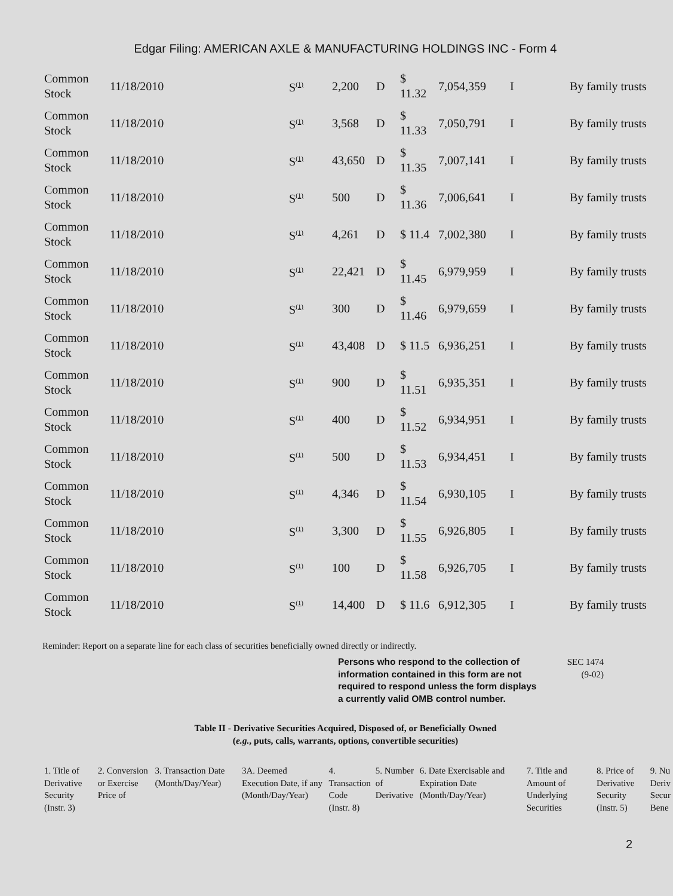Edgar Filing: AMERICAN AXLE & MANUFACTURING HOLDINGS INC - Form 4
| Common Stock | 11/18/2010 | S<sup>(1)</sup> | 2,200 | D | $ 11.32 | 7,054,359 | I | By family trusts |
| Common Stock | 11/18/2010 | S<sup>(1)</sup> | 3,568 | D | $ 11.33 | 7,050,791 | I | By family trusts |
| Common Stock | 11/18/2010 | S<sup>(1)</sup> | 43,650 | D | $ 11.35 | 7,007,141 | I | By family trusts |
| Common Stock | 11/18/2010 | S<sup>(1)</sup> | 500 | D | $ 11.36 | 7,006,641 | I | By family trusts |
| Common Stock | 11/18/2010 | S<sup>(1)</sup> | 4,261 | D | $ 11.4 | 7,002,380 | I | By family trusts |
| Common Stock | 11/18/2010 | S<sup>(1)</sup> | 22,421 | D | $ 11.45 | 6,979,959 | I | By family trusts |
| Common Stock | 11/18/2010 | S<sup>(1)</sup> | 300 | D | $ 11.46 | 6,979,659 | I | By family trusts |
| Common Stock | 11/18/2010 | S<sup>(1)</sup> | 43,408 | D | $ 11.5 | 6,936,251 | I | By family trusts |
| Common Stock | 11/18/2010 | S<sup>(1)</sup> | 900 | D | $ 11.51 | 6,935,351 | I | By family trusts |
| Common Stock | 11/18/2010 | S<sup>(1)</sup> | 400 | D | $ 11.52 | 6,934,951 | I | By family trusts |
| Common Stock | 11/18/2010 | S<sup>(1)</sup> | 500 | D | $ 11.53 | 6,934,451 | I | By family trusts |
| Common Stock | 11/18/2010 | S<sup>(1)</sup> | 4,346 | D | $ 11.54 | 6,930,105 | I | By family trusts |
| Common Stock | 11/18/2010 | S<sup>(1)</sup> | 3,300 | D | $ 11.55 | 6,926,805 | I | By family trusts |
| Common Stock | 11/18/2010 | S<sup>(1)</sup> | 100 | D | $ 11.58 | 6,926,705 | I | By family trusts |
| Common Stock | 11/18/2010 | S<sup>(1)</sup> | 14,400 | D | $ 11.6 | 6,912,305 | I | By family trusts |
Reminder: Report on a separate line for each class of securities beneficially owned directly or indirectly.
Persons who respond to the collection of information contained in this form are not required to respond unless the form displays a currently valid OMB control number.
SEC 1474
(9-02)
Table II - Derivative Securities Acquired, Disposed of, or Beneficially Owned
(e.g., puts, calls, warrants, options, convertible securities)
| 1. Title of Derivative Security (Instr. 3) | 2. Conversion or Exercise Price of | 3. Transaction Date (Month/Day/Year) | 3A. Deemed Execution Date, if any (Month/Day/Year) | 4. Transaction Code (Instr. 8) | 5. Number of Derivative | 6. Date Exercisable and Expiration Date (Month/Day/Year) | 7. Title and Amount of Underlying Securities | 8. Price of Derivative Security (Instr. 5) | 9. Nu Deriv Secur Bene |
| --- | --- | --- | --- | --- | --- | --- | --- | --- | --- |
2